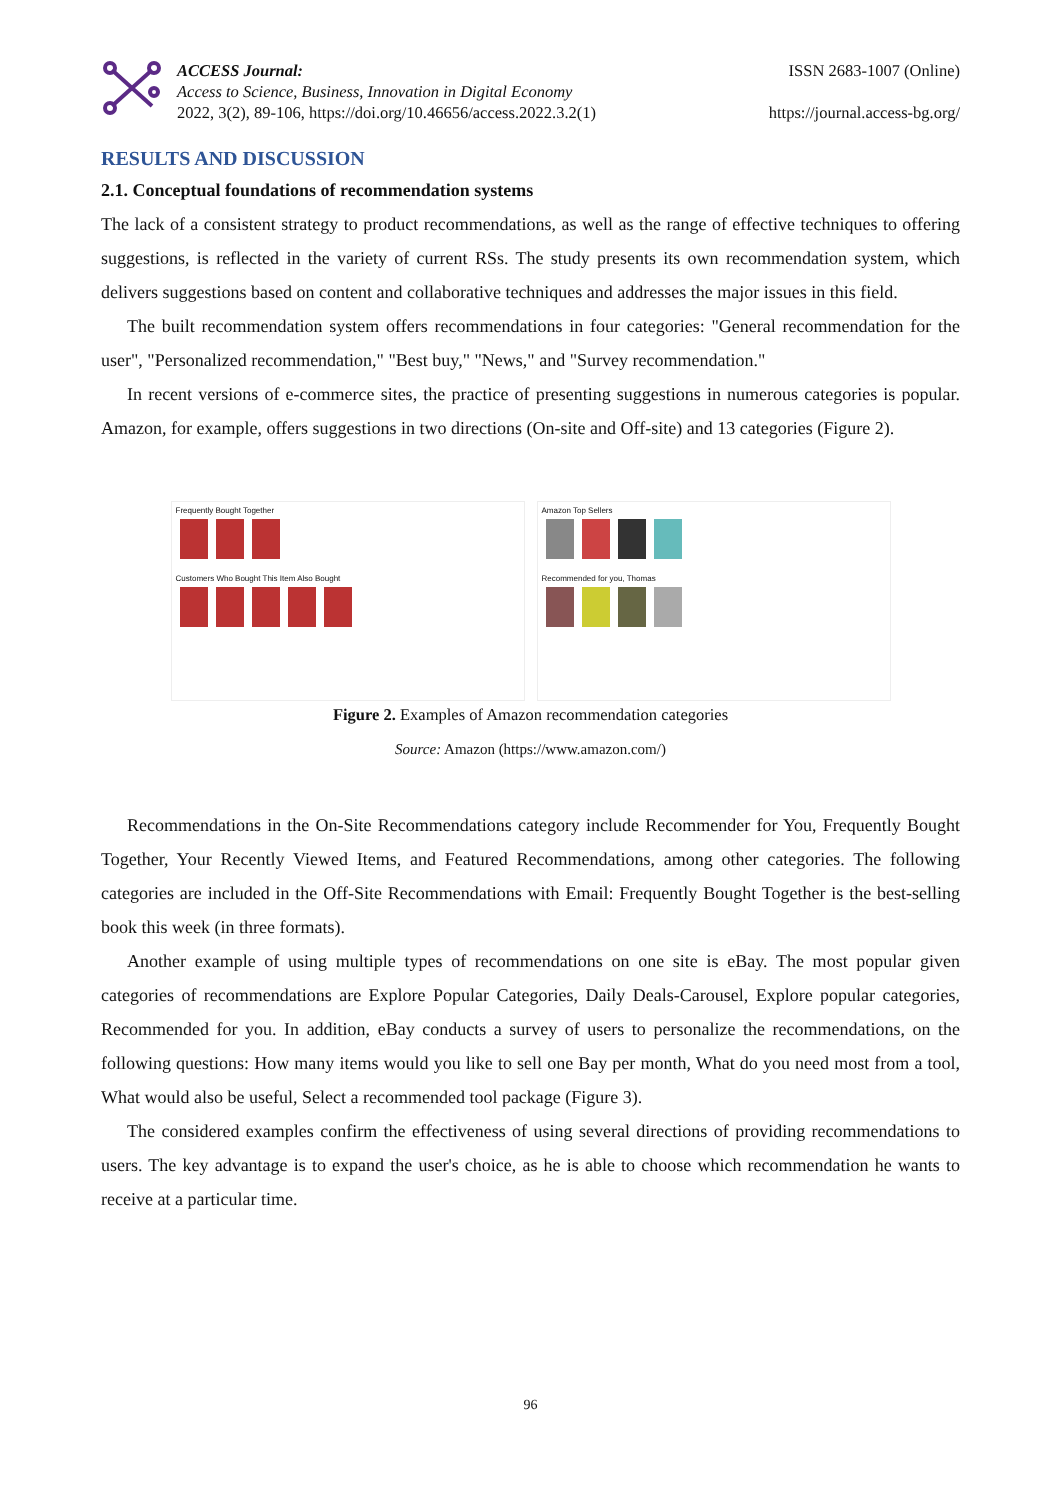ACCESS Journal:
Access to Science, Business, Innovation in Digital Economy
2022, 3(2), 89-106, https://doi.org/10.46656/access.2022.3.2(1)
ISSN 2683-1007 (Online)
https://journal.access-bg.org/
RESULTS AND DISCUSSION
2.1. Conceptual foundations of recommendation systems
The lack of a consistent strategy to product recommendations, as well as the range of effective techniques to offering suggestions, is reflected in the variety of current RSs. The study presents its own recommendation system, which delivers suggestions based on content and collaborative techniques and addresses the major issues in this field.
The built recommendation system offers recommendations in four categories: "General recommendation for the user", "Personalized recommendation," "Best buy," "News," and "Survey recommendation."
In recent versions of e-commerce sites, the practice of presenting suggestions in numerous categories is popular. Amazon, for example, offers suggestions in two directions (On-site and Off-site) and 13 categories (Figure 2).
Frequently Bought Together
Customers Who Bought This Item Also Bought
Amazon Top Sellers
Recommended for you, Thomas
Figure 2. Examples of Amazon recommendation categories
Source: Amazon (https://www.amazon.com/)
Recommendations in the On-Site Recommendations category include Recommender for You, Frequently Bought Together, Your Recently Viewed Items, and Featured Recommendations, among other categories. The following categories are included in the Off-Site Recommendations with Email: Frequently Bought Together is the best-selling book this week (in three formats).
Another example of using multiple types of recommendations on one site is eBay. The most popular given categories of recommendations are Explore Popular Categories, Daily Deals-Carousel, Explore popular categories, Recommended for you. In addition, eBay conducts a survey of users to personalize the recommendations, on the following questions: How many items would you like to sell one Bay per month, What do you need most from a tool, What would also be useful, Select a recommended tool package (Figure 3).
The considered examples confirm the effectiveness of using several directions of providing recommendations to users. The key advantage is to expand the user's choice, as he is able to choose which recommendation he wants to receive at a particular time.
96